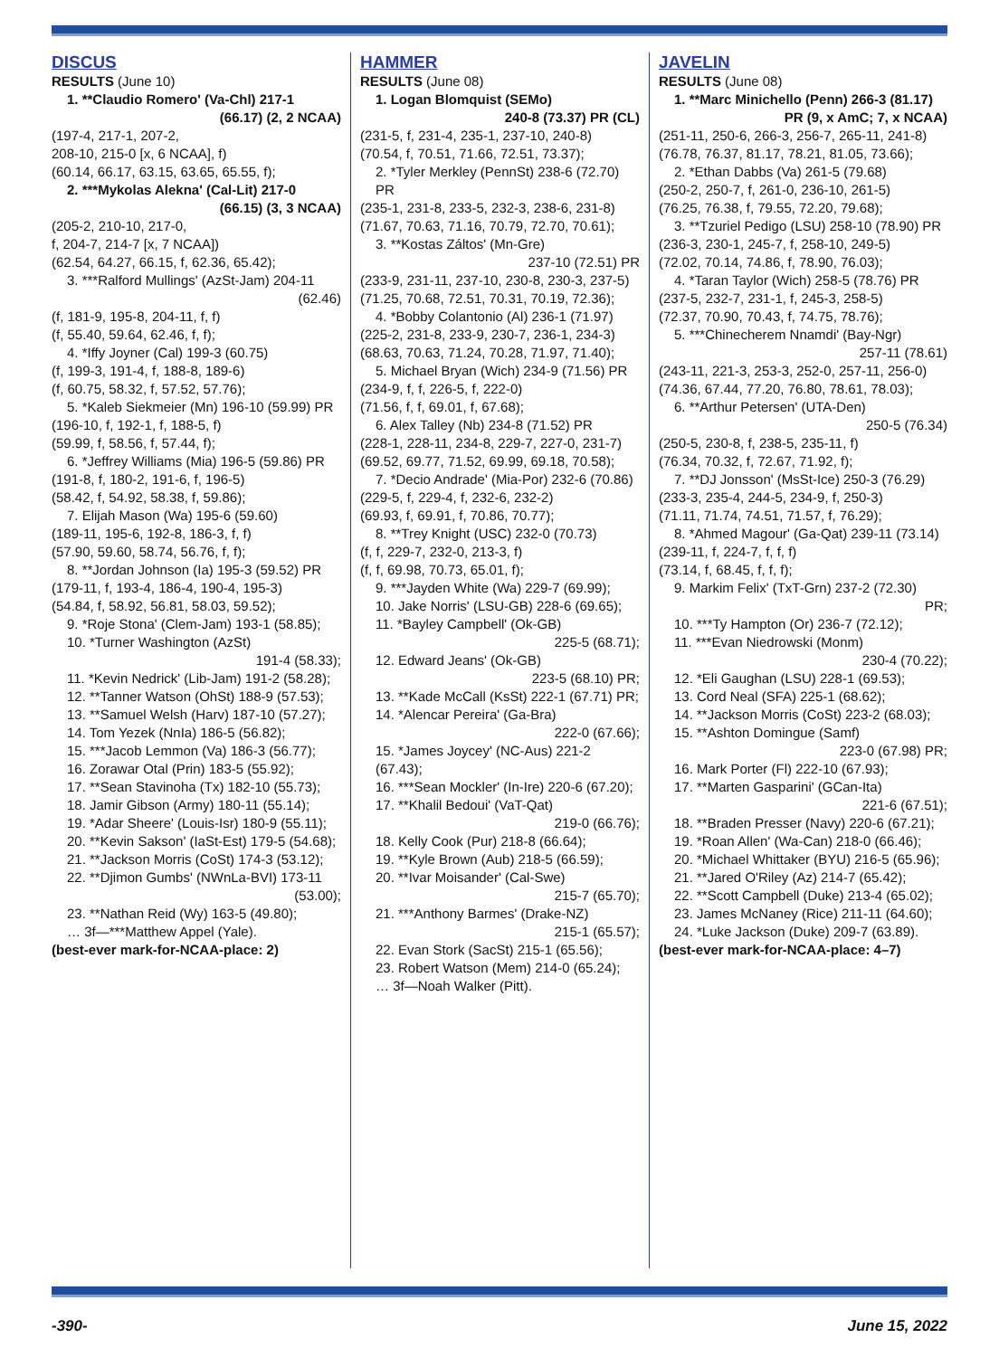DISCUS
RESULTS (June 10)
1. **Claudio Romero' (Va-Chl) 217-1
(66.17) (2, 2 NCAA)
(197-4, 217-1, 207-2,
208-10, 215-0 [x, 6 NCAA], f)
(60.14, 66.17, 63.15, 63.65, 65.55, f);
2. ***Mykolas Alekna' (Cal-Lit) 217-0
(66.15) (3, 3 NCAA)
(205-2, 210-10, 217-0,
f, 204-7, 214-7 [x, 7 NCAA])
(62.54, 64.27, 66.15, f, 62.36, 65.42);
3. ***Ralford Mullings' (AzSt-Jam) 204-11
(62.46)
(f, 181-9, 195-8, 204-11, f, f)
(f, 55.40, 59.64, 62.46, f, f);
4. *Iffy Joyner (Cal) 199-3 (60.75)
(f, 199-3, 191-4, f, 188-8, 189-6)
(f, 60.75, 58.32, f, 57.52, 57.76);
5. *Kaleb Siekmeier (Mn) 196-10 (59.99) PR
(196-10, f, 192-1, f, 188-5, f)
(59.99, f, 58.56, f, 57.44, f);
6. *Jeffrey Williams (Mia) 196-5 (59.86) PR
(191-8, f, 180-2, 191-6, f, 196-5)
(58.42, f, 54.92, 58.38, f, 59.86);
7. Elijah Mason (Wa) 195-6 (59.60)
(189-11, 195-6, 192-8, 186-3, f, f)
(57.90, 59.60, 58.74, 56.76, f, f);
8. **Jordan Johnson (Ia) 195-3 (59.52) PR
(179-11, f, 193-4, 186-4, 190-4, 195-3)
(54.84, f, 58.92, 56.81, 58.03, 59.52);
9. *Roje Stona' (Clem-Jam) 193-1 (58.85);
10. *Turner Washington (AzSt)
191-4 (58.33);
11. *Kevin Nedrick' (Lib-Jam) 191-2 (58.28);
12. **Tanner Watson (OhSt) 188-9 (57.53);
13. **Samuel Welsh (Harv) 187-10 (57.27);
14. Tom Yezek (NnIa) 186-5 (56.82);
15. ***Jacob Lemmon (Va) 186-3 (56.77);
16. Zorawar Otal (Prin) 183-5 (55.92);
17. **Sean Stavinoha (Tx) 182-10 (55.73);
18. Jamir Gibson (Army) 180-11 (55.14);
19. *Adar Sheere' (Louis-Isr) 180-9 (55.11);
20. **Kevin Sakson' (IaSt-Est) 179-5 (54.68);
21. **Jackson Morris (CoSt) 174-3 (53.12);
22. **Djimon Gumbs' (NWnLa-BVI) 173-11
(53.00);
23. **Nathan Reid (Wy) 163-5 (49.80);
… 3f—***Matthew Appel (Yale).
(best-ever mark-for-NCAA-place: 2)
HAMMER
RESULTS (June 08)
1. Logan Blomquist (SEMo)
240-8 (73.37) PR (CL)
(231-5, f, 231-4, 235-1, 237-10, 240-8)
(70.54, f, 70.51, 71.66, 72.51, 73.37);
2. *Tyler Merkley (PennSt) 238-6 (72.70) PR
(235-1, 231-8, 233-5, 232-3, 238-6, 231-8)
(71.67, 70.63, 71.16, 70.79, 72.70, 70.61);
3. **Kostas Záltos' (Mn-Gre)
237-10 (72.51) PR
(233-9, 231-11, 237-10, 230-8, 230-3, 237-5)
(71.25, 70.68, 72.51, 70.31, 70.19, 72.36);
4. *Bobby Colantonio (Al) 236-1 (71.97)
(225-2, 231-8, 233-9, 230-7, 236-1, 234-3)
(68.63, 70.63, 71.24, 70.28, 71.97, 71.40);
5. Michael Bryan (Wich) 234-9 (71.56) PR
(234-9, f, f, 226-5, f, 222-0)
(71.56, f, f, 69.01, f, 67.68);
6. Alex Talley (Nb) 234-8 (71.52) PR
(228-1, 228-11, 234-8, 229-7, 227-0, 231-7)
(69.52, 69.77, 71.52, 69.99, 69.18, 70.58);
7. *Decio Andrade' (Mia-Por) 232-6 (70.86)
(229-5, f, 229-4, f, 232-6, 232-2)
(69.93, f, 69.91, f, 70.86, 70.77);
8. **Trey Knight (USC) 232-0 (70.73)
(f, f, 229-7, 232-0, 213-3, f)
(f, f, 69.98, 70.73, 65.01, f);
9. ***Jayden White (Wa) 229-7 (69.99);
10. Jake Norris' (LSU-GB) 228-6 (69.65);
11. *Bayley Campbell' (Ok-GB)
225-5 (68.71);
12. Edward Jeans' (Ok-GB)
223-5 (68.10) PR;
13. **Kade McCall (KsSt) 222-1 (67.71) PR;
14. *Alencar Pereira' (Ga-Bra)
222-0 (67.66);
15. *James Joycey' (NC-Aus) 221-2 (67.43);
16. ***Sean Mockler' (In-Ire) 220-6 (67.20);
17. **Khalil Bedoui' (VaT-Qat)
219-0 (66.76);
18. Kelly Cook (Pur) 218-8 (66.64);
19. **Kyle Brown (Aub) 218-5 (66.59);
20. **Ivar Moisander' (Cal-Swe)
215-7 (65.70);
21. ***Anthony Barmes' (Drake-NZ)
215-1 (65.57);
22. Evan Stork (SacSt) 215-1 (65.56);
23. Robert Watson (Mem) 214-0 (65.24);
… 3f—Noah Walker (Pitt).
JAVELIN
RESULTS (June 08)
1. **Marc Minichello (Penn) 266-3 (81.17)
PR (9, x AmC; 7, x NCAA)
(251-11, 250-6, 266-3, 256-7, 265-11, 241-8)
(76.78, 76.37, 81.17, 78.21, 81.05, 73.66);
2. *Ethan Dabbs (Va) 261-5 (79.68)
(250-2, 250-7, f, 261-0, 236-10, 261-5)
(76.25, 76.38, f, 79.55, 72.20, 79.68);
3. **Tzuriel Pedigo (LSU) 258-10 (78.90) PR
(236-3, 230-1, 245-7, f, 258-10, 249-5)
(72.02, 70.14, 74.86, f, 78.90, 76.03);
4. *Taran Taylor (Wich) 258-5 (78.76) PR
(237-5, 232-7, 231-1, f, 245-3, 258-5)
(72.37, 70.90, 70.43, f, 74.75, 78.76);
5. ***Chinecherem Nnamdi' (Bay-Ngr)
257-11 (78.61)
(243-11, 221-3, 253-3, 252-0, 257-11, 256-0)
(74.36, 67.44, 77.20, 76.80, 78.61, 78.03);
6. **Arthur Petersen' (UTA-Den)
250-5 (76.34)
(250-5, 230-8, f, 238-5, 235-11, f)
(76.34, 70.32, f, 72.67, 71.92, f);
7. **DJ Jonsson' (MsSt-Ice) 250-3 (76.29)
(233-3, 235-4, 244-5, 234-9, f, 250-3)
(71.11, 71.74, 74.51, 71.57, f, 76.29);
8. *Ahmed Magour' (Ga-Qat) 239-11 (73.14)
(239-11, f, 224-7, f, f, f)
(73.14, f, 68.45, f, f, f);
9. Markim Felix' (TxT-Grn) 237-2 (72.30)
PR;
10. ***Ty Hampton (Or) 236-7 (72.12);
11. ***Evan Niedrowski (Monm)
230-4 (70.22);
12. *Eli Gaughan (LSU) 228-1 (69.53);
13. Cord Neal (SFA) 225-1 (68.62);
14. **Jackson Morris (CoSt) 223-2 (68.03);
15. **Ashton Domingue (Samf)
223-0 (67.98) PR;
16. Mark Porter (Fl) 222-10 (67.93);
17. **Marten Gasparini' (GCan-Ita)
221-6 (67.51);
18. **Braden Presser (Navy) 220-6 (67.21);
19. *Roan Allen' (Wa-Can) 218-0 (66.46);
20. *Michael Whittaker (BYU) 216-5 (65.96);
21. **Jared O'Riley (Az) 214-7 (65.42);
22. **Scott Campbell (Duke) 213-4 (65.02);
23. James McNaney (Rice) 211-11 (64.60);
24. *Luke Jackson (Duke) 209-7 (63.89).
(best-ever mark-for-NCAA-place: 4–7)
-390- June 15, 2022